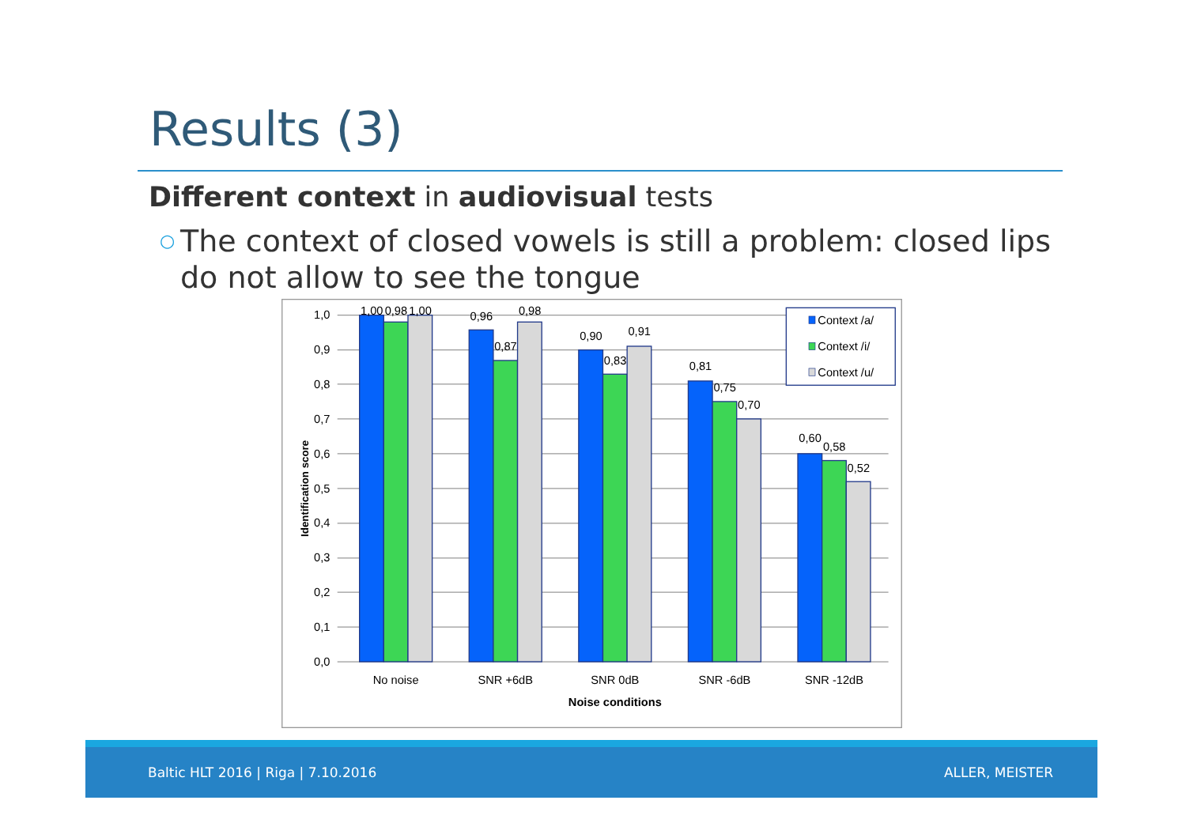Results (3)
Different context in audiovisual tests
○ The context of closed vowels is still a problem: closed lips do not allow to see the tongue
1,0
0,9
0,8
0,7
0,6
0,5
0,4
0,3
0,2
0,1
0,0
Identification score
1,00
0,98
1,00
0,96
0,87
0,98
0,90
0,83
0,91
0,81
0,75
0,70
0,60
0,58
0,52
No noise
SNR +6dB
SNR 0dB
SNR -6dB
SNR -12dB
Noise conditions
Context /a/
Context /i/
Context /u/
Baltic HLT 2016 | Riga | 7.10.2016 ALLER, MEISTER